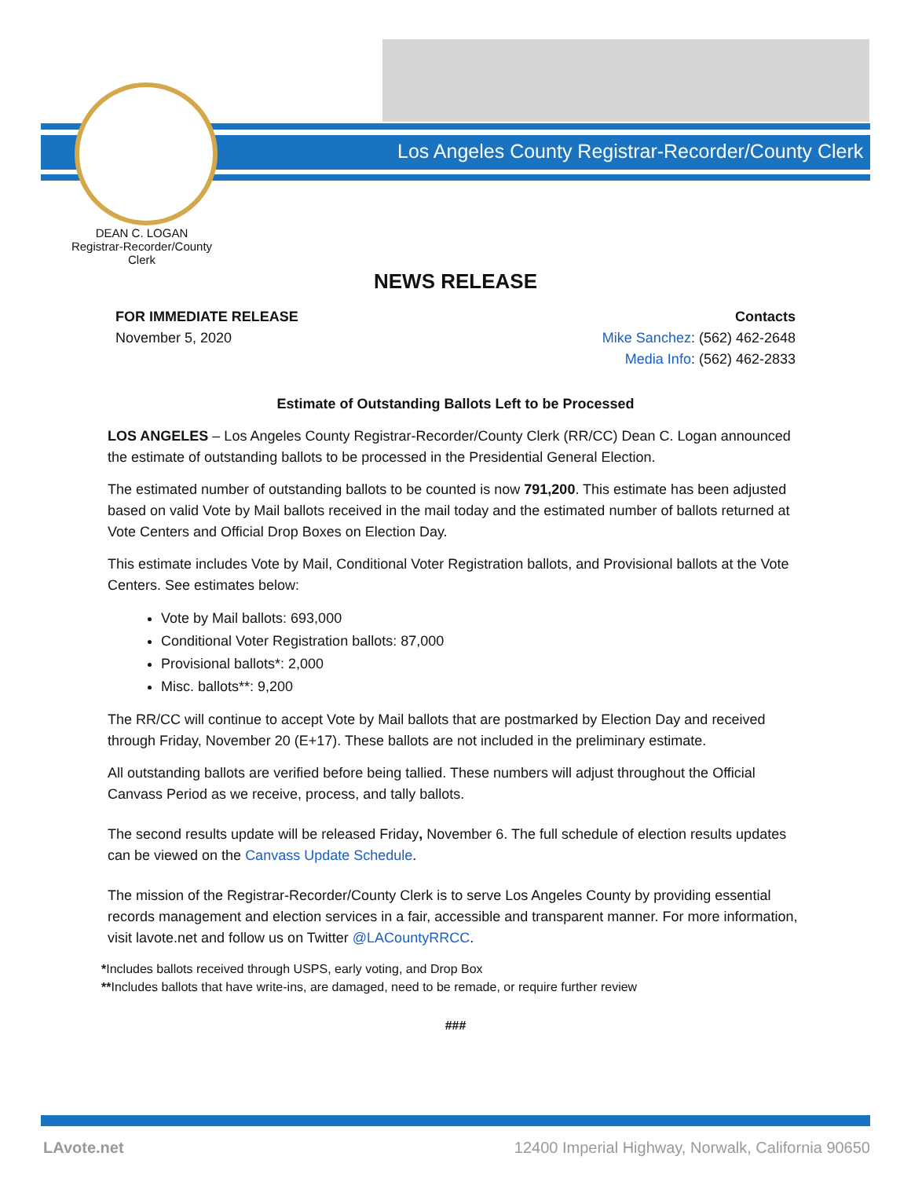Los Angeles County Registrar-Recorder/County Clerk
DEAN C. LOGAN
Registrar-Recorder/County Clerk
NEWS RELEASE
FOR IMMEDIATE RELEASE
November 5, 2020
Contacts
Mike Sanchez: (562) 462-2648
Media Info: (562) 462-2833
Estimate of Outstanding Ballots Left to be Processed
LOS ANGELES – Los Angeles County Registrar-Recorder/County Clerk (RR/CC) Dean C. Logan announced the estimate of outstanding ballots to be processed in the Presidential General Election.
The estimated number of outstanding ballots to be counted is now 791,200. This estimate has been adjusted based on valid Vote by Mail ballots received in the mail today and the estimated number of ballots returned at Vote Centers and Official Drop Boxes on Election Day.
This estimate includes Vote by Mail, Conditional Voter Registration ballots, and Provisional ballots at the Vote Centers. See estimates below:
Vote by Mail ballots: 693,000
Conditional Voter Registration ballots: 87,000
Provisional ballots*: 2,000
Misc. ballots**: 9,200
The RR/CC will continue to accept Vote by Mail ballots that are postmarked by Election Day and received through Friday, November 20 (E+17). These ballots are not included in the preliminary estimate.
All outstanding ballots are verified before being tallied. These numbers will adjust throughout the Official Canvass Period as we receive, process, and tally ballots.
The second results update will be released Friday, November 6. The full schedule of election results updates can be viewed on the Canvass Update Schedule.
The mission of the Registrar-Recorder/County Clerk is to serve Los Angeles County by providing essential records management and election services in a fair, accessible and transparent manner. For more information, visit lavote.net and follow us on Twitter @LACountyRRCC.
*Includes ballots received through USPS, early voting, and Drop Box
**Includes ballots that have write-ins, are damaged, need to be remade, or require further review
###
LAvote.net
12400 Imperial Highway, Norwalk, California 90650